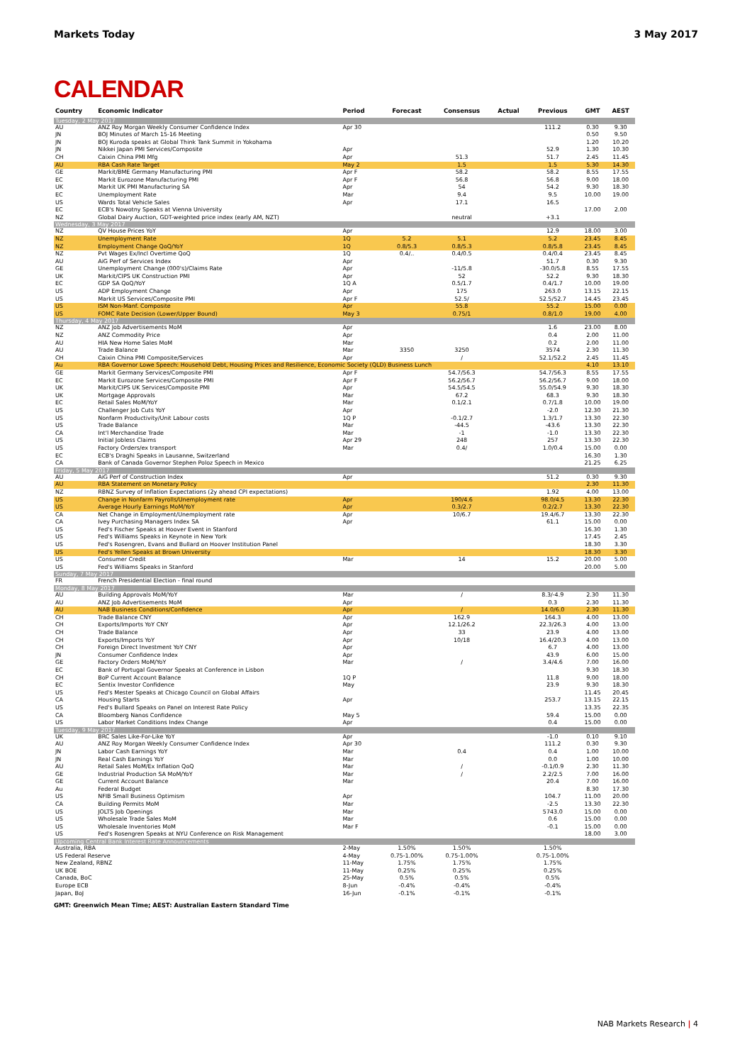Markets Today 3 May 2017
CALENDAR
| Country | Economic Indicator | Period | Forecast | Consensus | Actual | Previous | GMT | AEST |
| --- | --- | --- | --- | --- | --- | --- | --- | --- |
| Tuesday, 2 May 2017 | | | | | | | | |
| AU | ANZ Roy Morgan Weekly Consumer Confidence Index | Apr 30 | | | | 111.2 | 0.30 | 9.30 |
| JN | BOJ Minutes of March 15-16 Meeting | | | | | | 0.50 | 9.50 |
| JN | BOJ Kuroda speaks at Global Think Tank Summit in Yokohama | | | | | | 1.20 | 10.20 |
| JN | Nikkei Japan PMI Services/Composite | Apr | | | | 52.9 | 1.30 | 10.30 |
| CH | Caixin China PMI Mfg | Apr | | 51.3 | | 51.7 | 2.45 | 11.45 |
| AU | RBA Cash Rate Target | May 2 | | 1.5 | | 1.5 | 5.30 | 14.30 |
| GE | Markit/BME Germany Manufacturing PMI | Apr F | | 58.2 | | 58.2 | 8.55 | 17.55 |
| EC | Markit Eurozone Manufacturing PMI | Apr F | | 56.8 | | 56.8 | 9.00 | 18.00 |
| UK | Markit UK PMI Manufacturing SA | Apr | | 54 | | 54.2 | 9.30 | 18.30 |
| EC | Unemployment Rate | Mar | | 9.4 | | 9.5 | 10.00 | 19.00 |
| US | Wards Total Vehicle Sales | Apr | | 17.1 | | 16.5 | | |
| EC | ECB's Nowotny Speaks at Vienna University | | | | | | 17.00 | 2.00 |
| NZ | Global Dairy Auction, GDT-weighted price index (early AM, NZT) | | | neutral | | +3.1 | | |
| Wednesday, 3 May 2017 | | | | | | | | |
| NZ | QV House Prices YoY | Apr | | | | 12.9 | 18.00 | 3.00 |
| NZ | Unemployment Rate | 1Q | 5.2 | 5.1 | | 5.2 | 23.45 | 8.45 |
| NZ | Employment Change QoQ/YoY | 1Q | 0.8/5.3 | 0.8/5.3 | | 0.8/5.8 | 23.45 | 8.45 |
| NZ | Pvt Wages Ex/Incl Overtime QoQ | 1Q | 0.4/.. | 0.4/0.5 | | 0.4/0.4 | 23.45 | 8.45 |
| AU | AiG Perf of Services Index | Apr | | | | 51.7 | 0.30 | 9.30 |
| GE | Unemployment Change (000's)/Claims Rate | Apr | | -11/5.8 | | -30.0/5.8 | 8.55 | 17.55 |
| UK | Markit/CIPS UK Construction PMI | Apr | | 52 | | 52.2 | 9.30 | 18.30 |
| EC | GDP SA QoQ/YoY | 1Q A | | 0.5/1.7 | | 0.4/1.7 | 10.00 | 19.00 |
| US | ADP Employment Change | Apr | | 175 | | 263.0 | 13.15 | 22.15 |
| US | Markit US Services/Composite PMI | Apr F | | 52.5/ | | 52.5/52.7 | 14.45 | 23.45 |
| US | ISM Non-Manf. Composite | Apr | | 55.8 | | 55.2 | 15.00 | 0.00 |
| US | FOMC Rate Decision (Lower/Upper Bound) | May 3 | | 0.75/1 | | 0.8/1.0 | 19.00 | 4.00 |
| Thursday, 4 May 2017 | | | | | | | | |
| NZ | ANZ Job Advertisements MoM | Apr | | | | 1.6 | 23.00 | 8.00 |
| NZ | ANZ Commodity Price | Apr | | | | 0.4 | 2.00 | 11.00 |
| AU | HIA New Home Sales MoM | Mar | | | | 0.2 | 2.00 | 11.00 |
| AU | Trade Balance | Mar | 3350 | 3250 | | 3574 | 2.30 | 11.30 |
| CH | Caixin China PMI Composite/Services | Apr | | / | | 52.1/52.2 | 2.45 | 11.45 |
| Au | RBA Governor Lowe Speech: Household Debt, Housing Prices and Resilience, Economic Society (QLD) Business Lunch | | | | | | 4.10 | 13.10 |
| GE | Markit Germany Services/Composite PMI | Apr F | | 54.7/56.3 | | 54.7/56.3 | 8.55 | 17.55 |
| EC | Markit Eurozone Services/Composite PMI | Apr F | | 56.2/56.7 | | 56.2/56.7 | 9.00 | 18.00 |
| UK | Markit/CIPS UK Services/Composite PMI | Apr | | 54.5/54.5 | | 55.0/54.9 | 9.30 | 18.30 |
| UK | Mortgage Approvals | Mar | | 67.2 | | 68.3 | 9.30 | 18.30 |
| EC | Retail Sales MoM/YoY | Mar | | 0.1/2.1 | | 0.7/1.8 | 10.00 | 19.00 |
| US | Challenger Job Cuts YoY | Apr | | | | -2.0 | 12.30 | 21.30 |
| US | Nonfarm Productivity/Unit Labour costs | 1Q P | | -0.1/2.7 | | 1.3/1.7 | 13.30 | 22.30 |
| US | Trade Balance | Mar | | -44.5 | | -43.6 | 13.30 | 22.30 |
| CA | Int'l Merchandise Trade | Mar | | -1 | | -1.0 | 13.30 | 22.30 |
| US | Initial Jobless Claims | Apr 29 | | 248 | | 257 | 13.30 | 22.30 |
| US | Factory Orders/ex transport | Mar | | 0.4/ | | 1.0/0.4 | 15.00 | 0.00 |
| EC | ECB's Draghi Speaks in Lausanne, Switzerland | | | | | | 16.30 | 1.30 |
| CA | Bank of Canada Governor Stephen Poloz Speech in Mexico | | | | | | 21.25 | 6.25 |
| Friday, 5 May 2017 | | | | | | | | |
| AU | AiG Perf of Construction Index | Apr | | | | 51.2 | 0.30 | 9.30 |
| AU | RBA Statement on Monetary Policy | | | | | | 2.30 | 11.30 |
| NZ | RBNZ Survey of Inflation Expectations (2y ahead CPI expectations) | | | | | 1.92 | 4.00 | 13.00 |
| US | Change in Nonfarm Payrolls/Unemployment rate | Apr | | 190/4.6 | | 98.0/4.5 | 13.30 | 22.30 |
| US | Average Hourly Earnings MoM/YoY | Apr | | 0.3/2.7 | | 0.2/2.7 | 13.30 | 22.30 |
| CA | Net Change in Employment/Unemployment rate | Apr | | 10/6.7 | | 19.4/6.7 | 13.30 | 22.30 |
| CA | Ivey Purchasing Managers Index SA | Apr | | | | 61.1 | 15.00 | 0.00 |
| US | Fed's Fischer Speaks at Hoover Event in Stanford | | | | | | 16.30 | 1.30 |
| US | Fed's Williams Speaks in Keynote in New York | | | | | | 17.45 | 2.45 |
| US | Fed's Rosengren, Evans and Bullard on Hoover Institution Panel | | | | | | 18.30 | 3.30 |
| US | Fed's Yellen Speaks at Brown University | | | | | | 18.30 | 3.30 |
| US | Consumer Credit | Mar | | 14 | | 15.2 | 20.00 | 5.00 |
| US | Fed's Williams Speaks in Stanford | | | | | | 20.00 | 5.00 |
| Sunday, 7 May 2017 | | | | | | | | |
| FR | French Presidential Election - final round | | | | | | | |
| Monday, 8 May 2017 | | | | | | | | |
| AU | Building Approvals MoM/YoY | Mar | | / | | 8.3/-4.9 | 2.30 | 11.30 |
| AU | ANZ Job Advertisements MoM | Apr | | | | 0.3 | 2.30 | 11.30 |
| AU | NAB Business Conditions/Confidence | Apr | | / | | 14.0/6.0 | 2.30 | 11.30 |
| CH | Trade Balance CNY | Apr | | 162.9 | | 164.3 | 4.00 | 13.00 |
| CH | Exports/Imports YoY CNY | Apr | | 12.1/26.2 | | 22.3/26.3 | 4.00 | 13.00 |
| CH | Trade Balance | Apr | | 33 | | 23.9 | 4.00 | 13.00 |
| CH | Exports/Imports YoY | Apr | | 10/18 | | 16.4/20.3 | 4.00 | 13.00 |
| CH | Foreign Direct Investment YoY CNY | Apr | | | | 6.7 | 4.00 | 13.00 |
| JN | Consumer Confidence Index | Apr | | | | 43.9 | 6.00 | 15.00 |
| GE | Factory Orders MoM/YoY | Mar | | / | | 3.4/4.6 | 7.00 | 16.00 |
| EC | Bank of Portugal Governor Speaks at Conference in Lisbon | | | | | | 9.30 | 18.30 |
| CH | BoP Current Account Balance | 1Q P | | | | 11.8 | 9.00 | 18.00 |
| EC | Sentix Investor Confidence | May | | | | 23.9 | 9.30 | 18.30 |
| US | Fed's Mester Speaks at Chicago Council on Global Affairs | | | | | | 11.45 | 20.45 |
| CA | Housing Starts | Apr | | | | 253.7 | 13.15 | 22.15 |
| US | Fed's Bullard Speaks on Panel on Interest Rate Policy | | | | | | 13.35 | 22.35 |
| CA | Bloomberg Nanos Confidence | May 5 | | | | 59.4 | 15.00 | 0.00 |
| US | Labor Market Conditions Index Change | Apr | | | | 0.4 | 15.00 | 0.00 |
| Tuesday, 9 May 2017 | | | | | | | | |
| UK | BRC Sales Like-For-Like YoY | Apr | | | | -1.0 | 0.10 | 9.10 |
| AU | ANZ Roy Morgan Weekly Consumer Confidence Index | Apr 30 | | | | 111.2 | 0.30 | 9.30 |
| JN | Labor Cash Earnings YoY | Mar | | 0.4 | | 0.4 | 1.00 | 10.00 |
| JN | Real Cash Earnings YoY | Mar | | | | 0.0 | 1.00 | 10.00 |
| AU | Retail Sales MoM/Ex Inflation QoQ | Mar | | / | | -0.1/0.9 | 2.30 | 11.30 |
| GE | Industrial Production SA MoM/YoY | Mar | | / | | 2.2/2.5 | 7.00 | 16.00 |
| GE | Current Account Balance | Mar | | | | 20.4 | 7.00 | 16.00 |
| Au | Federal Budget | | | | | | 8.30 | 17.30 |
| US | NFIB Small Business Optimism | Apr | | | | 104.7 | 11.00 | 20.00 |
| CA | Building Permits MoM | Mar | | | | -2.5 | 13.30 | 22.30 |
| US | JOLTS Job Openings | Mar | | | | 5743.0 | 15.00 | 0.00 |
| US | Wholesale Trade Sales MoM | Mar | | | | 0.6 | 15.00 | 0.00 |
| US | Wholesale Inventories MoM | Mar F | | | | -0.1 | 15.00 | 0.00 |
| US | Fed's Rosengren Speaks at NYU Conference on Risk Management | | | | | | 18.00 | 3.00 |
| Upcoming Central Bank Interest Rate Announcements | | | | | | | | |
| Australia, RBA | | 2-May | 1.50% | 1.50% | | 1.50% | | |
| US Federal Reserve | | 4-May | 0.75-1.00% | 0.75-1.00% | | 0.75-1.00% | | |
| New Zealand, RBNZ | | 11-May | 1.75% | 1.75% | | 1.75% | | |
| UK BOE | | 11-May | 0.25% | 0.25% | | 0.25% | | |
| Canada, BoC | | 25-May | 0.5% | 0.5% | | 0.5% | | |
| Europe ECB | | 8-Jun | -0.4% | -0.4% | | -0.4% | | |
| Japan, BoJ | | 16-Jun | -0.1% | -0.1% | | -0.1% | | |
GMT: Greenwich Mean Time; AEST: Australian Eastern Standard Time
NAB Markets Research | 4